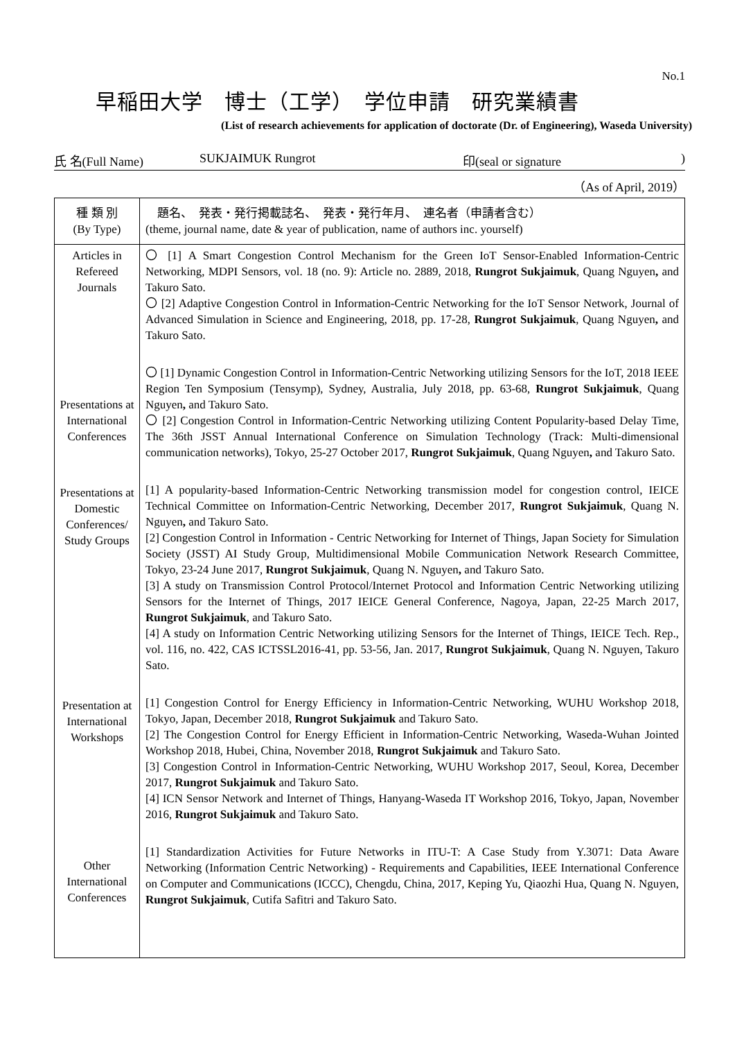No.1
早稲田大学　博士（工学）　学位申請　研究業績書
(List of research achievements for application of doctorate (Dr. of Engineering), Waseda University)
氏 名(Full Name) SUKJAIMUK Rungrot 印(seal or signature)
（As of April, 2019）
| 種 類 別 (By Type) | 題名、 発表・発行掲載誌名、 発表・発行年月、 連名者（申請者含む） (theme, journal name, date & year of publication, name of authors inc. yourself) |
| --- | --- |
| Articles in Refereed Journals | 〇 [1] A Smart Congestion Control Mechanism for the Green IoT Sensor-Enabled Information-Centric Networking, MDPI Sensors, vol. 18 (no. 9): Article no. 2889, 2018, Rungrot Sukjaimuk , Quang Nguyen , and Takuro Sato. 〇 [2] Adaptive Congestion Control in Information-Centric Networking for the IoT Sensor Network, Journal of Advanced Simulation in Science and Engineering, 2018, pp. 17-28, Rungrot Sukjaimuk , Quang Nguyen , and Takuro Sato. |
| Presentations at International Conferences | 〇 [1] Dynamic Congestion Control in Information-Centric Networking utilizing Sensors for the IoT, 2018 IEEE Region Ten Symposium (Tensymp), Sydney, Australia, July 2018, pp. 63-68, Rungrot Sukjaimuk , Quang Nguyen , and Takuro Sato. 〇 [2] Congestion Control in Information-Centric Networking utilizing Content Popularity-based Delay Time, The 36th JSST Annual International Conference on Simulation Technology (Track: Multi-dimensional communication networks), Tokyo, 25-27 October 2017, Rungrot Sukjaimuk , Quang Nguyen , and Takuro Sato. |
| Presentations at Domestic Conferences/ Study Groups | [1] A popularity-based Information-Centric Networking transmission model for congestion control, IEICE Technical Committee on Information-Centric Networking, December 2017, Rungrot Sukjaimuk , Quang N. Nguyen , and Takuro Sato. [2] Congestion Control in Information - Centric Networking for Internet of Things, Japan Society for Simulation Society (JSST) AI Study Group, Multidimensional Mobile Communication Network Research Committee, Tokyo, 23-24 June 2017, Rungrot Sukjaimuk , Quang N. Nguyen , and Takuro Sato. [3] A study on Transmission Control Protocol/Internet Protocol and Information Centric Networking utilizing Sensors for the Internet of Things, 2017 IEICE General Conference, Nagoya, Japan, 22-25 March 2017, Rungrot Sukjaimuk , and Takuro Sato. [4] A study on Information Centric Networking utilizing Sensors for the Internet of Things, IEICE Tech. Rep., vol. 116, no. 422, CAS ICTSSL2016-41, pp. 53-56, Jan. 2017, Rungrot Sukjaimuk , Quang N. Nguyen, Takuro Sato. |
| Presentation at International Workshops | [1] Congestion Control for Energy Efficiency in Information-Centric Networking, WUHU Workshop 2018, Tokyo, Japan, December 2018, Rungrot Sukjaimuk and Takuro Sato. [2] The Congestion Control for Energy Efficient in Information-Centric Networking, Waseda-Wuhan Jointed Workshop 2018, Hubei, China, November 2018, Rungrot Sukjaimuk and Takuro Sato. [3] Congestion Control in Information-Centric Networking, WUHU Workshop 2017, Seoul, Korea, December 2017, Rungrot Sukjaimuk and Takuro Sato. [4] ICN Sensor Network and Internet of Things, Hanyang-Waseda IT Workshop 2016, Tokyo, Japan, November 2016, Rungrot Sukjaimuk and Takuro Sato. |
| Other International Conferences | [1] Standardization Activities for Future Networks in ITU-T: A Case Study from Y.3071: Data Aware Networking (Information Centric Networking) - Requirements and Capabilities, IEEE International Conference on Computer and Communications (ICCC), Chengdu, China, 2017, Keping Yu, Qiaozhi Hua, Quang N. Nguyen, Rungrot Sukjaimuk , Cutifa Safitri and Takuro Sato. |